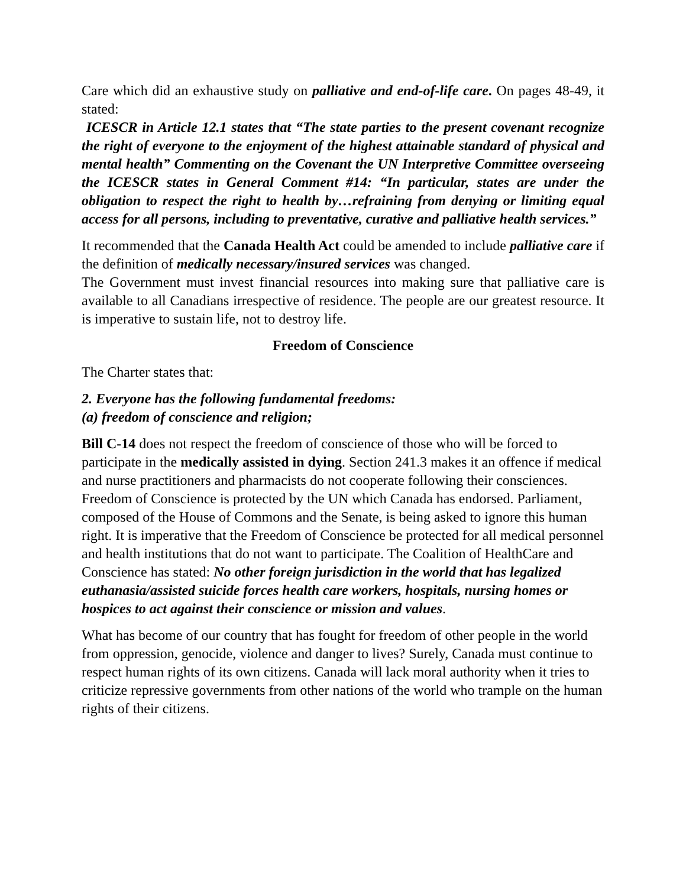Care which did an exhaustive study on palliative and end-of-life care. On pages 48-49, it stated:
ICESCR in Article 12.1 states that “The state parties to the present covenant recognize the right of everyone to the enjoyment of the highest attainable standard of physical and mental health” Commenting on the Covenant the UN Interpretive Committee overseeing the ICESCR states in General Comment #14: “In particular, states are under the obligation to respect the right to health by…refraining from denying or limiting equal access for all persons, including to preventative, curative and palliative health services.”
It recommended that the Canada Health Act could be amended to include palliative care if the definition of medically necessary/insured services was changed.
The Government must invest financial resources into making sure that palliative care is available to all Canadians irrespective of residence. The people are our greatest resource. It is imperative to sustain life, not to destroy life.
Freedom of Conscience
The Charter states that:
2. Everyone has the following fundamental freedoms:
(a) freedom of conscience and religion;
Bill C-14 does not respect the freedom of conscience of those who will be forced to participate in the medically assisted in dying. Section 241.3 makes it an offence if medical and nurse practitioners and pharmacists do not cooperate following their consciences.
Freedom of Conscience is protected by the UN which Canada has endorsed. Parliament, composed of the House of Commons and the Senate, is being asked to ignore this human right. It is imperative that the Freedom of Conscience be protected for all medical personnel and health institutions that do not want to participate. The Coalition of HealthCare and Conscience has stated: No other foreign jurisdiction in the world that has legalized euthanasia/assisted suicide forces health care workers, hospitals, nursing homes or hospices to act against their conscience or mission and values.
What has become of our country that has fought for freedom of other people in the world from oppression, genocide, violence and danger to lives? Surely, Canada must continue to respect human rights of its own citizens. Canada will lack moral authority when it tries to criticize repressive governments from other nations of the world who trample on the human rights of their citizens.